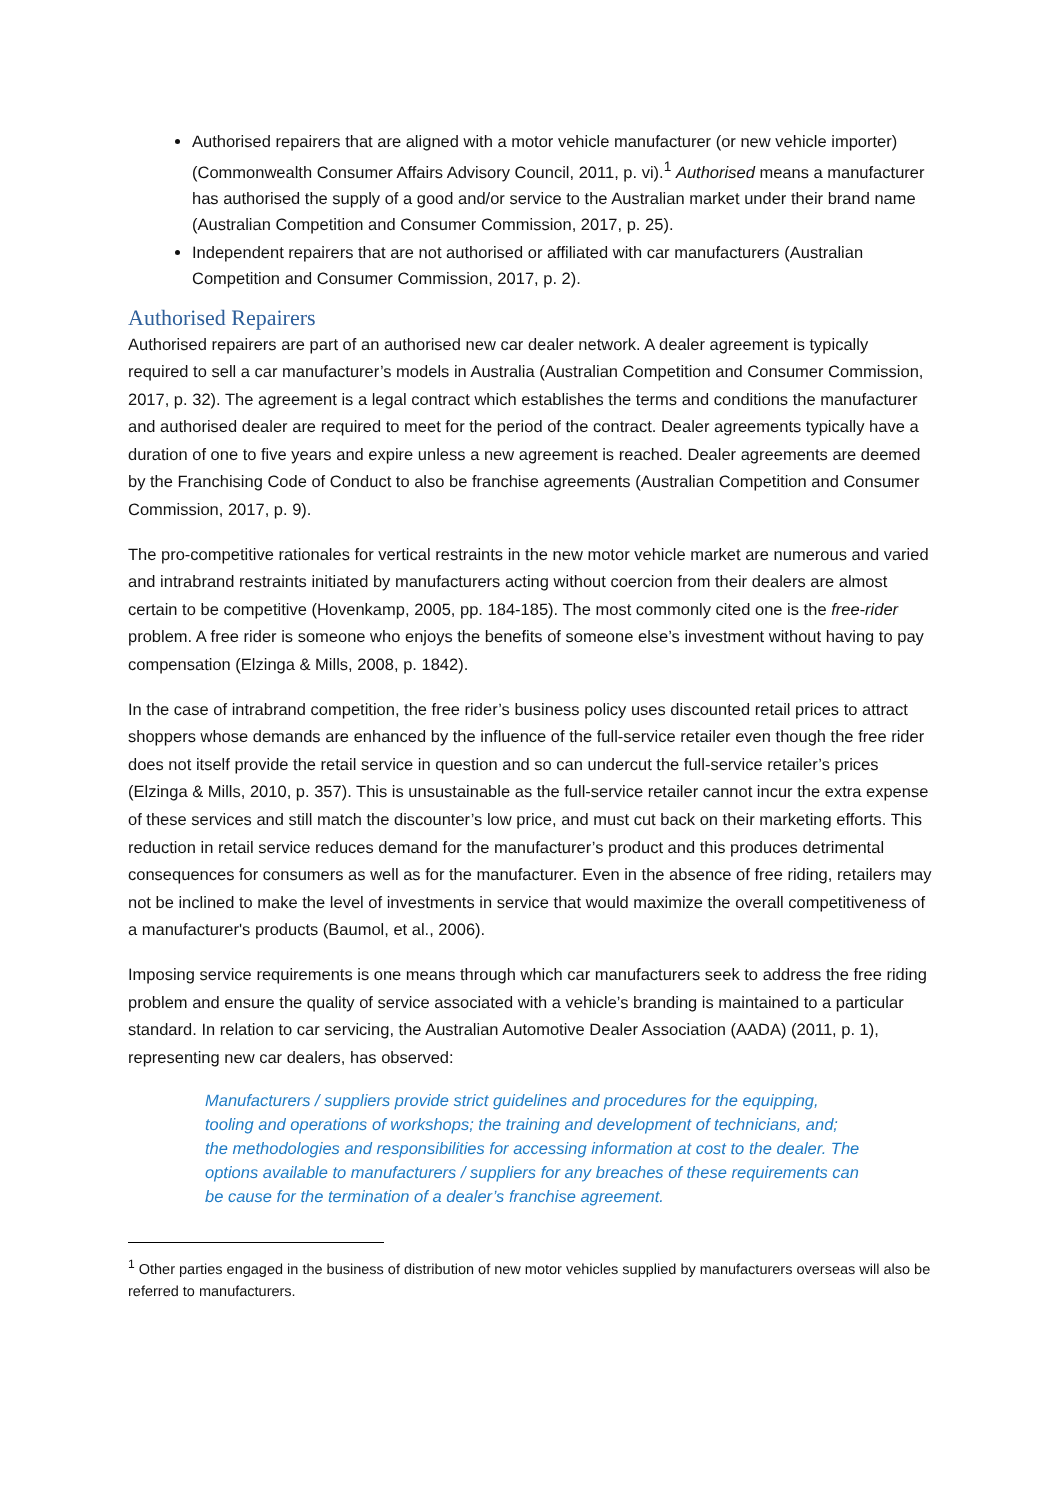Authorised repairers that are aligned with a motor vehicle manufacturer (or new vehicle importer) (Commonwealth Consumer Affairs Advisory Council, 2011, p. vi).<sup>1</sup> Authorised means a manufacturer has authorised the supply of a good and/or service to the Australian market under their brand name (Australian Competition and Consumer Commission, 2017, p. 25).
Independent repairers that are not authorised or affiliated with car manufacturers (Australian Competition and Consumer Commission, 2017, p. 2).
Authorised Repairers
Authorised repairers are part of an authorised new car dealer network. A dealer agreement is typically required to sell a car manufacturer’s models in Australia (Australian Competition and Consumer Commission, 2017, p. 32). The agreement is a legal contract which establishes the terms and conditions the manufacturer and authorised dealer are required to meet for the period of the contract. Dealer agreements typically have a duration of one to five years and expire unless a new agreement is reached. Dealer agreements are deemed by the Franchising Code of Conduct to also be franchise agreements (Australian Competition and Consumer Commission, 2017, p. 9).
The pro-competitive rationales for vertical restraints in the new motor vehicle market are numerous and varied and intrabrand restraints initiated by manufacturers acting without coercion from their dealers are almost certain to be competitive (Hovenkamp, 2005, pp. 184-185). The most commonly cited one is the free-rider problem. A free rider is someone who enjoys the benefits of someone else’s investment without having to pay compensation (Elzinga & Mills, 2008, p. 1842).
In the case of intrabrand competition, the free rider’s business policy uses discounted retail prices to attract shoppers whose demands are enhanced by the influence of the full-service retailer even though the free rider does not itself provide the retail service in question and so can undercut the full-service retailer’s prices (Elzinga & Mills, 2010, p. 357). This is unsustainable as the full-service retailer cannot incur the extra expense of these services and still match the discounter’s low price, and must cut back on their marketing efforts. This reduction in retail service reduces demand for the manufacturer’s product and this produces detrimental consequences for consumers as well as for the manufacturer. Even in the absence of free riding, retailers may not be inclined to make the level of investments in service that would maximize the overall competitiveness of a manufacturer's products (Baumol, et al., 2006).
Imposing service requirements is one means through which car manufacturers seek to address the free riding problem and ensure the quality of service associated with a vehicle’s branding is maintained to a particular standard. In relation to car servicing, the Australian Automotive Dealer Association (AADA) (2011, p. 1), representing new car dealers, has observed:
Manufacturers / suppliers provide strict guidelines and procedures for the equipping, tooling and operations of workshops; the training and development of technicians, and; the methodologies and responsibilities for accessing information at cost to the dealer. The options available to manufacturers / suppliers for any breaches of these requirements can be cause for the termination of a dealer’s franchise agreement.
<sup>1</sup> Other parties engaged in the business of distribution of new motor vehicles supplied by manufacturers overseas will also be referred to manufacturers.